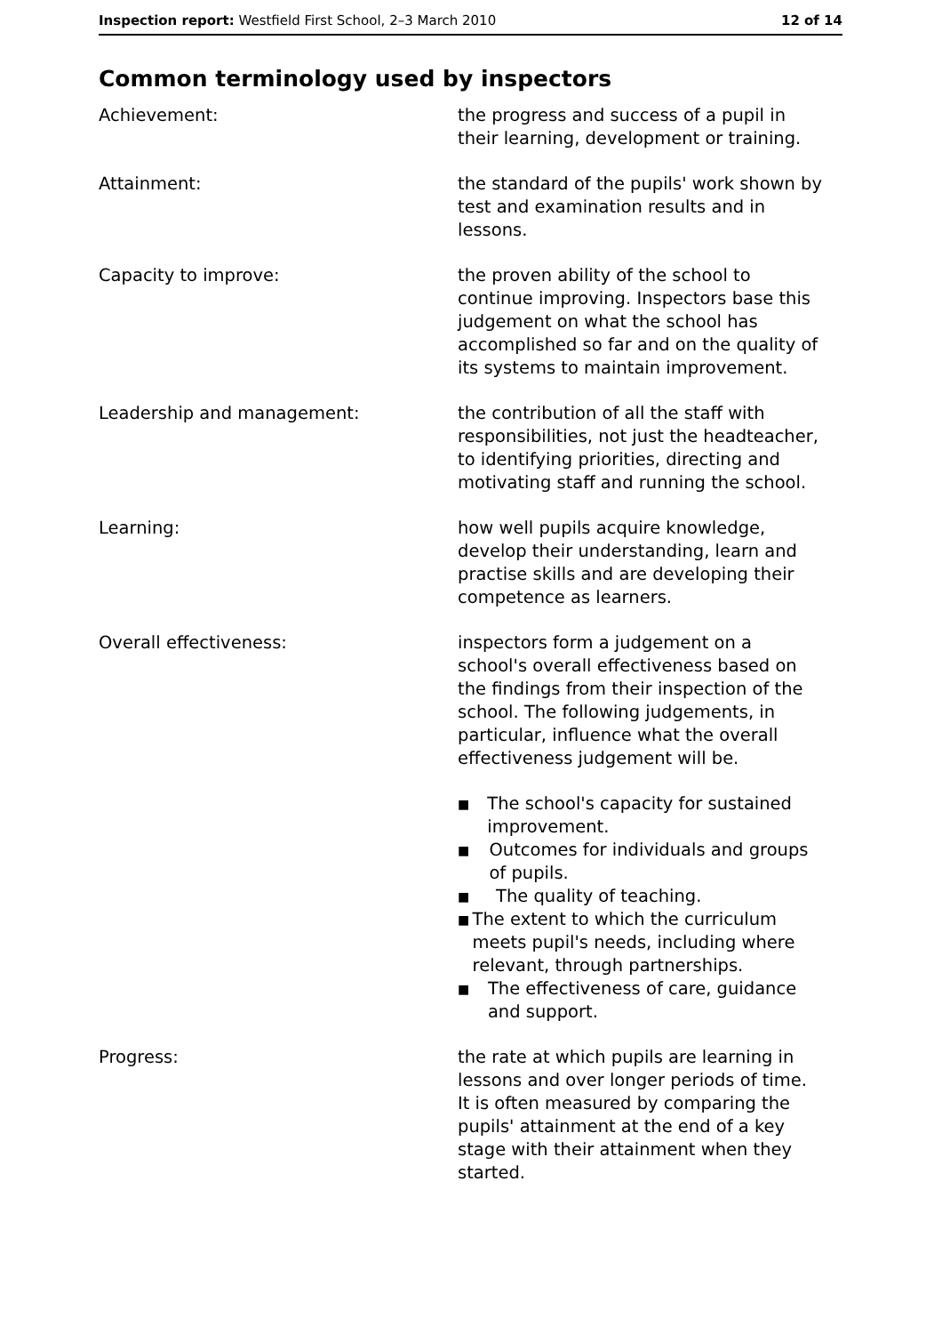Inspection report: Westfield First School, 2–3 March 2010
12 of 14
Common terminology used by inspectors
Achievement: the progress and success of a pupil in their learning, development or training.
Attainment: the standard of the pupils' work shown by test and examination results and in lessons.
Capacity to improve: the proven ability of the school to continue improving. Inspectors base this judgement on what the school has accomplished so far and on the quality of its systems to maintain improvement.
Leadership and management: the contribution of all the staff with responsibilities, not just the headteacher, to identifying priorities, directing and motivating staff and running the school.
Learning: how well pupils acquire knowledge, develop their understanding, learn and practise skills and are developing their competence as learners.
Overall effectiveness: inspectors form a judgement on a school's overall effectiveness based on the findings from their inspection of the school. The following judgements, in particular, influence what the overall effectiveness judgement will be.
■ The school's capacity for sustained improvement.
■ Outcomes for individuals and groups of pupils.
■ The quality of teaching.
■ The extent to which the curriculum meets pupil's needs, including where relevant, through partnerships.
■ The effectiveness of care, guidance and support.
Progress: the rate at which pupils are learning in lessons and over longer periods of time. It is often measured by comparing the pupils' attainment at the end of a key stage with their attainment when they started.